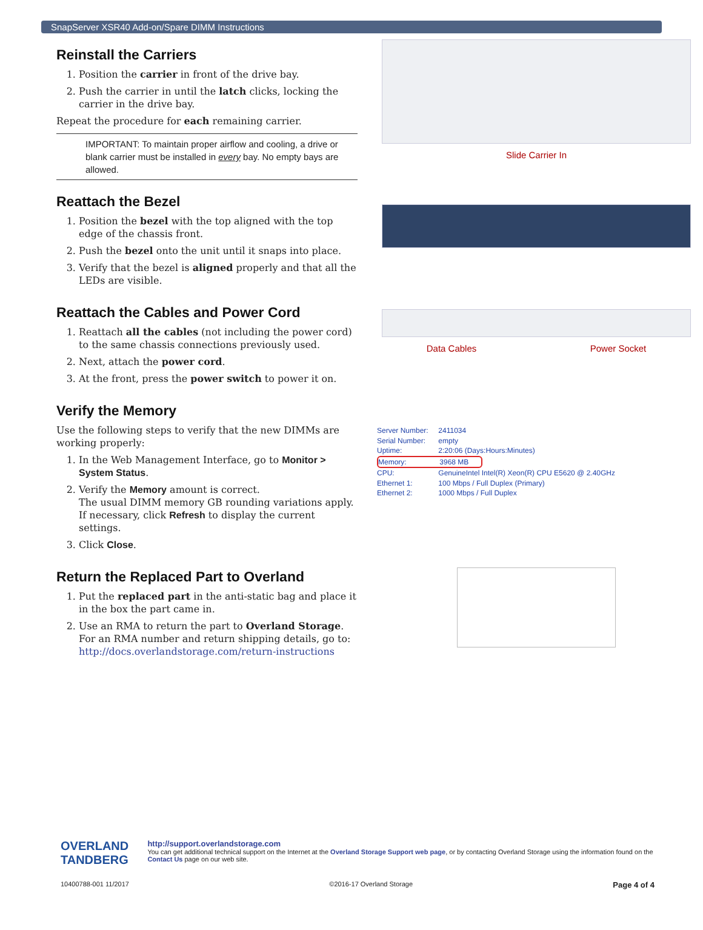SnapServer XSR40 Add-on/Spare DIMM Instructions
Reinstall the Carriers
1. Position the carrier in front of the drive bay.
2. Push the carrier in until the latch clicks, locking the carrier in the drive bay.
Repeat the procedure for each remaining carrier.
IMPORTANT: To maintain proper airflow and cooling, a drive or blank carrier must be installed in every bay. No empty bays are allowed.
Slide Carrier In
Reattach the Bezel
1. Position the bezel with the top aligned with the top edge of the chassis front.
2. Push the bezel onto the unit until it snaps into place.
3. Verify that the bezel is aligned properly and that all the LEDs are visible.
Reattach the Cables and Power Cord
1. Reattach all the cables (not including the power cord) to the same chassis connections previously used.
2. Next, attach the power cord.
3. At the front, press the power switch to power it on.
Data Cables Power Socket
Verify the Memory
Use the following steps to verify that the new DIMMs are working properly:
1. In the Web Management Interface, go to Monitor > System Status.
2. Verify the Memory amount is correct.
The usual DIMM memory GB rounding variations apply. If necessary, click Refresh to display the current settings.
3. Click Close.
Server Number: 2411034
Serial Number: empty
Uptime: 2:20:06 (Days:Hours:Minutes)
Memory: 3968 MB
CPU: GenuineIntel Intel(R) Xeon(R) CPU E5620 @ 2.40GHz
Ethernet 1: 100 Mbps / Full Duplex (Primary)
Ethernet 2: 1000 Mbps / Full Duplex
Return the Replaced Part to Overland
1. Put the replaced part in the anti-static bag and place it in the box the part came in.
2. Use an RMA to return the part to Overland Storage.
For an RMA number and return shipping details, go to:
http://docs.overlandstorage.com/return-instructions
OVERLAND
TANDBERG
http://support.overlandstorage.com
You can get additional technical support on the Internet at the Overland Storage Support web page, or by contacting Overland Storage using the information found on the Contact Us page on our web site.
10400788-001 11/2017 ©2016-17 Overland Storage Page 4 of 4